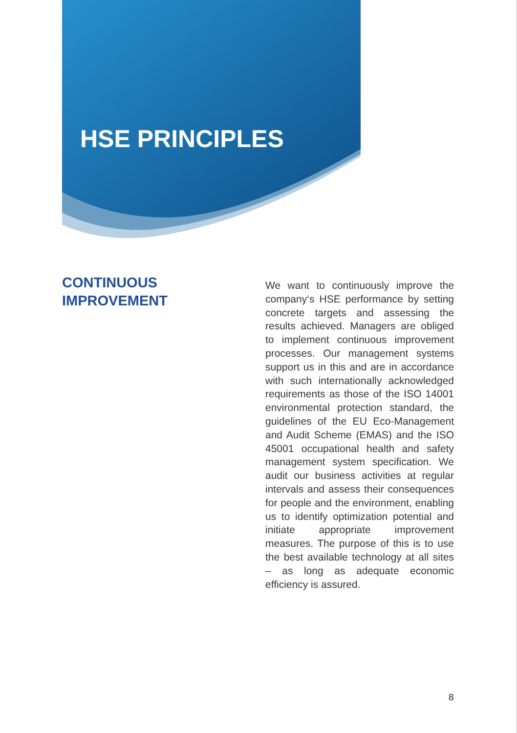HSE PRINCIPLES
CONTINUOUS
IMPROVEMENT
We want to continuously improve the company‘s HSE performance by setting concrete targets and assessing the results achieved. Managers are obliged to implement continuous improvement processes. Our management systems support us in this and are in accordance with such internationally acknowledged requirements as those of the ISO 14001 environmental protection standard, the guidelines of the EU Eco-Management and Audit Scheme (EMAS) and the ISO 45001 occupational health and safety management system specification. We audit our business activities at regular intervals and assess their consequences for people and the environment, enabling us to identify optimization potential and initiate appropriate improvement measures. The purpose of this is to use the best available technology at all sites – as long as adequate economic efficiency is assured.
8